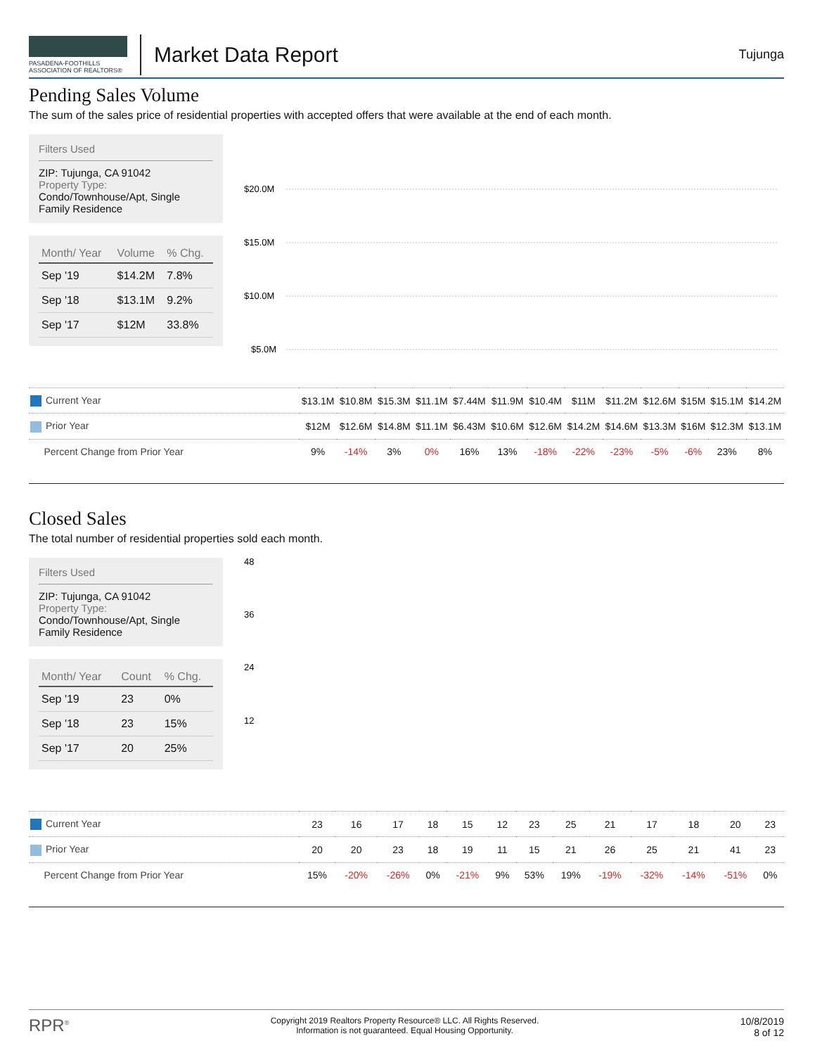PASADENA-FOOTHILLS
ASSOCIATION OF REALTORS®
Market Data Report
Tujunga
Pending Sales Volume
The sum of the sales price of residential properties with accepted offers that were available at the end of each month.
Filters Used
ZIP: Tujunga, CA 91042
Property Type:
Condo/Townhouse/Apt, Single Family Residence
| Month/ Year | Volume | % Chg. |
| --- | --- | --- |
| Sep '19 | $14.2M | 7.8% |
| Sep '18 | $13.1M | 9.2% |
| Sep '17 | $12M | 33.8% |
$20.0M
$15.0M
$10.0M
$5.0M
| Current Year | $13.1M | $10.8M | $15.3M | $11.1M | $7.44M | $11.9M | $10.4M | $11M | $11.2M | $12.6M | $15M | $15.1M | $14.2M |
| Prior Year | $12M | $12.6M | $14.8M | $11.1M | $6.43M | $10.6M | $12.6M | $14.2M | $14.6M | $13.3M | $16M | $12.3M | $13.1M |
| Percent Change from Prior Year | 9% | -14% | 3% | 0% | 16% | 13% | -18% | -22% | -23% | -5% | -6% | 23% | 8% |
Closed Sales
The total number of residential properties sold each month.
Filters Used
ZIP: Tujunga, CA 91042
Property Type:
Condo/Townhouse/Apt, Single Family Residence
| Month/ Year | Count | % Chg. |
| --- | --- | --- |
| Sep '19 | 23 | 0% |
| Sep '18 | 23 | 15% |
| Sep '17 | 20 | 25% |
48
36
24
12
| Current Year | 23 | 16 | 17 | 18 | 15 | 12 | 23 | 25 | 21 | 17 | 18 | 20 | 23 |
| Prior Year | 20 | 20 | 23 | 18 | 19 | 11 | 15 | 21 | 26 | 25 | 21 | 41 | 23 |
| Percent Change from Prior Year | 15% | -20% | -26% | 0% | -21% | 9% | 53% | 19% | -19% | -32% | -14% | -51% | 0% |
RPR<sup>®</sup>
Copyright 2019 Realtors Property Resource® LLC. All Rights Reserved.
Information is not guaranteed. Equal Housing Opportunity.
10/8/2019
8 of 12